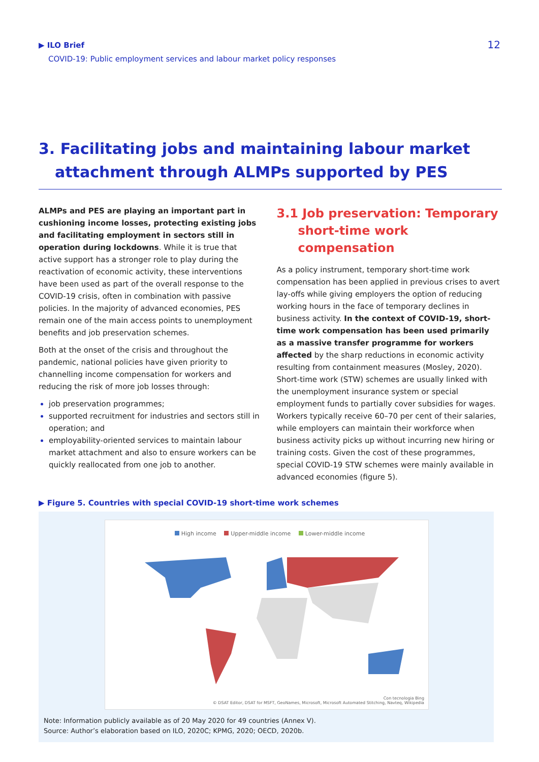▶ ILO Brief
COVID-19: Public employment services and labour market policy responses
12
3. Facilitating jobs and maintaining labour market
attachment through ALMPs supported by PES
ALMPs and PES are playing an important part in cushioning income losses, protecting existing jobs and facilitating employment in sectors still in operation during lockdowns. While it is true that active support has a stronger role to play during the reactivation of economic activity, these interventions have been used as part of the overall response to the COVID-19 crisis, often in combination with passive policies. In the majority of advanced economies, PES remain one of the main access points to unemployment benefits and job preservation schemes.
Both at the onset of the crisis and throughout the pandemic, national policies have given priority to channelling income compensation for workers and reducing the risk of more job losses through:
job preservation programmes;
supported recruitment for industries and sectors still in operation; and
employability-oriented services to maintain labour market attachment and also to ensure workers can be quickly reallocated from one job to another.
3.1 Job preservation: Temporary
short-time work compensation
As a policy instrument, temporary short-time work compensation has been applied in previous crises to avert lay-offs while giving employers the option of reducing working hours in the face of temporary declines in business activity. In the context of COVID-19, short-time work compensation has been used primarily as a massive transfer programme for workers affected by the sharp reductions in economic activity resulting from containment measures (Mosley, 2020). Short-time work (STW) schemes are usually linked with the unemployment insurance system or special employment funds to partially cover subsidies for wages. Workers typically receive 60–70 per cent of their salaries, while employers can maintain their workforce when business activity picks up without incurring new hiring or training costs. Given the cost of these programmes, special COVID-19 STW schemes were mainly available in advanced economies (figure 5).
▶ Figure 5. Countries with special COVID-19 short-time work schemes
High income Upper-middle income Lower-middle income
Con tecnologia Bing
© DSAT Editor, DSAT for MSFT, GeoNames, Microsoft, Microsoft Automated Stitching, Navteq, Wikipedia
Note: Information publicly available as of 20 May 2020 for 49 countries (Annex V).
Source: Author’s elaboration based on ILO, 2020C; KPMG, 2020; OECD, 2020b.